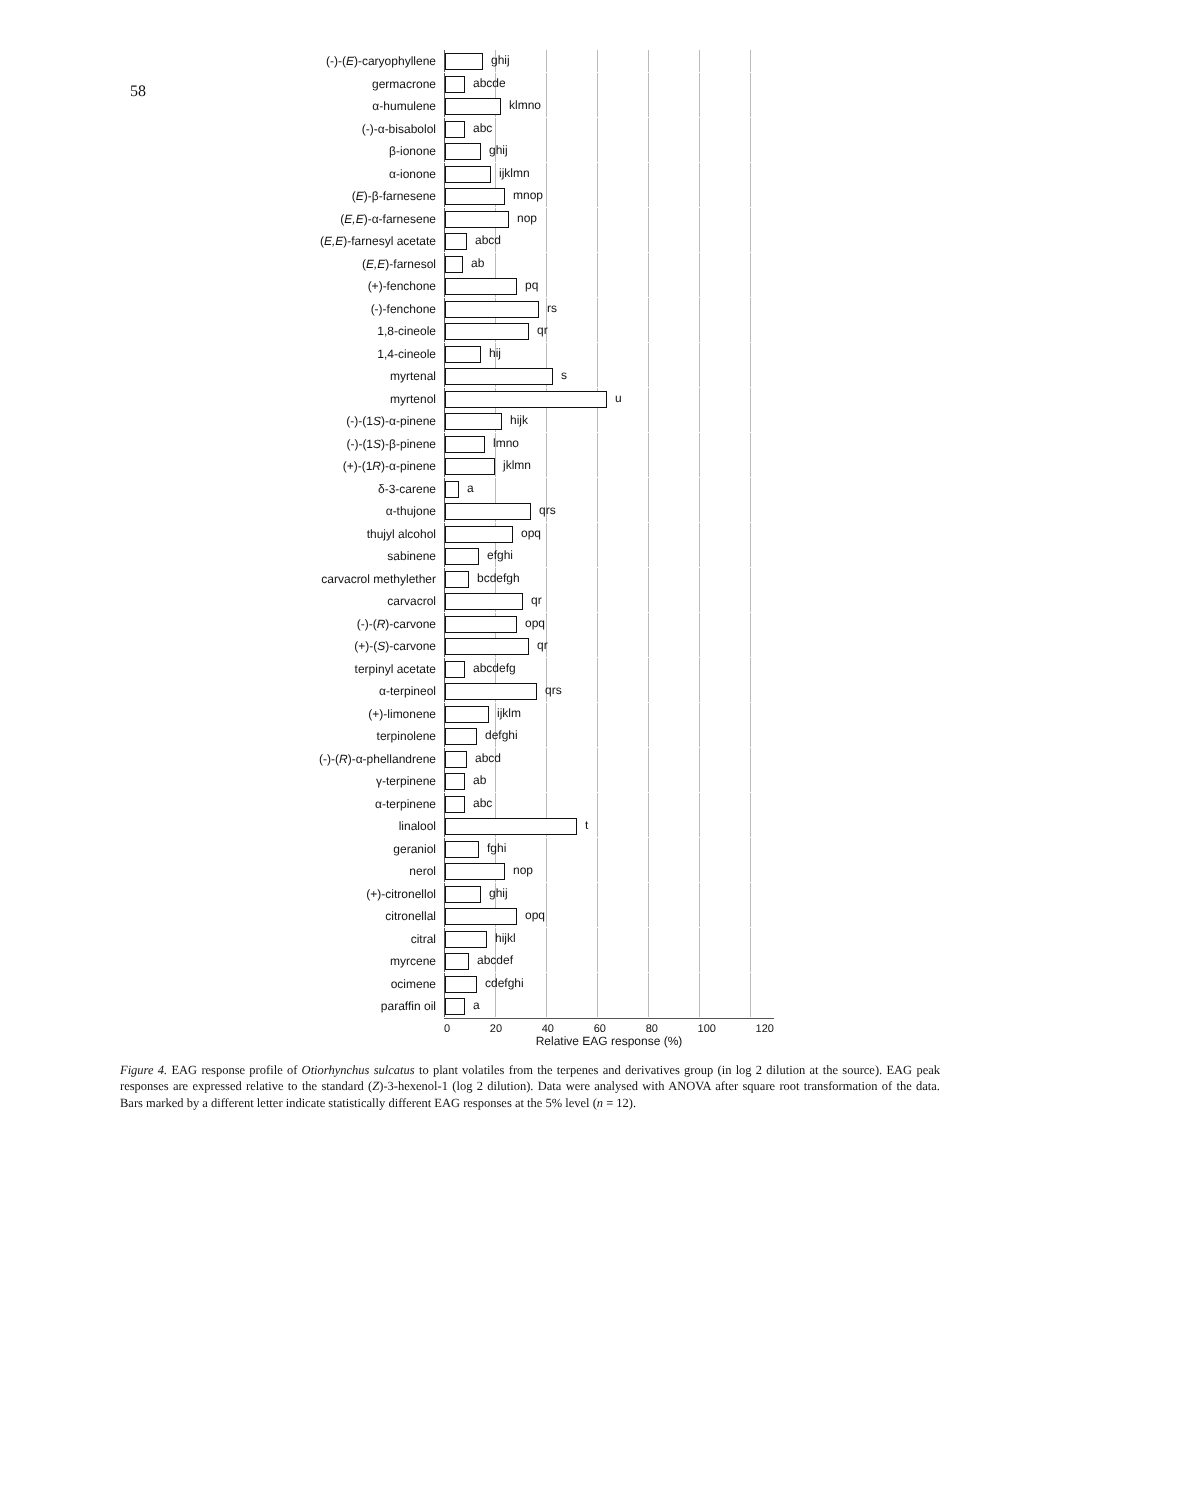58
(-)-(E)-caryophyllene
ghij
germacrone
abcde
α-humulene
klmno
(-)-α-bisabolol
abc
β-ionone
ghij
α-ionone
ijklmn
(E)-β-farnesene
mnop
(E,E)-α-farnesene
nop
(E,E)-farnesyl acetate
abcd
(E,E)-farnesol
ab
(+)-fenchone
pq
(-)-fenchone
rs
1,8-cineole
qr
1,4-cineole
hij
myrtenal
s
myrtenol
u
(-)-(1S)-α-pinene
hijk
(-)-(1S)-β-pinene
lmno
(+)-(1R)-α-pinene
jklmn
δ-3-carene
a
α-thujone
qrs
thujyl alcohol
opq
sabinene
efghi
carvacrol methylether
bcdefgh
carvacrol
qr
(-)-(R)-carvone
opq
(+)-(S)-carvone
qr
terpinyl acetate
abcdefg
α-terpineol
qrs
(+)-limonene
ijklm
terpinolene
defghi
(-)-(R)-α-phellandrene
abcd
γ-terpinene
ab
α-terpinene
abc
linalool
t
geraniol
fghi
nerol
nop
(+)-citronellol
ghij
citronellal
opq
citral
hijkl
myrcene
abcdef
ocimene
cdefghi
paraffin oil
a
0 20 40 60 80 100 120
Relative EAG response (%)
Figure 4. EAG response profile of Otiorhynchus sulcatus to plant volatiles from the terpenes and derivatives group (in log 2 dilution at the source). EAG peak responses are expressed relative to the standard (Z)-3-hexenol-1 (log 2 dilution). Data were analysed with ANOVA after square root transformation of the data. Bars marked by a different letter indicate statistically different EAG responses at the 5% level (n = 12).